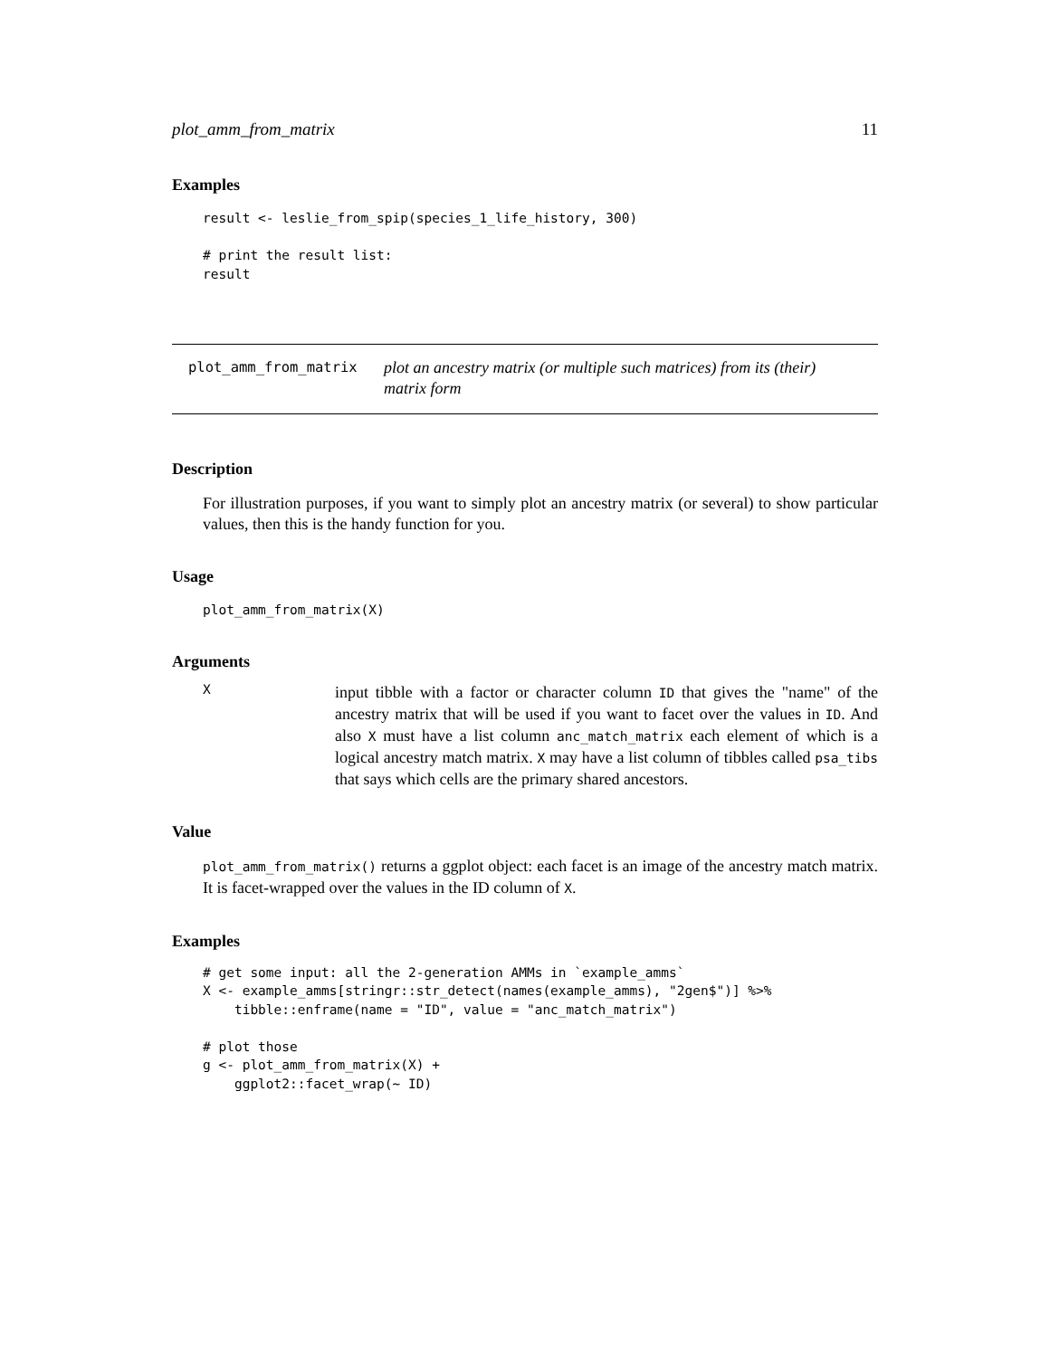plot_amm_from_matrix 11
Examples
result <- leslie_from_spip(species_1_life_history, 300)

# print the result list:
result
plot_amm_from_matrix plot an ancestry matrix (or multiple such matrices) from its (their) matrix form
Description
For illustration purposes, if you want to simply plot an ancestry matrix (or several) to show particular values, then this is the handy function for you.
Usage
plot_amm_from_matrix(X)
Arguments
X
input tibble with a factor or character column ID that gives the "name" of the ancestry matrix that will be used if you want to facet over the values in ID. And also X must have a list column anc_match_matrix each element of which is a logical ancestry match matrix. X may have a list column of tibbles called psa_tibs that says which cells are the primary shared ancestors.
Value
plot_amm_from_matrix() returns a ggplot object: each facet is an image of the ancestry match matrix. It is facet-wrapped over the values in the ID column of X.
Examples
# get some input: all the 2-generation AMMs in `example_amms`
X <- example_amms[stringr::str_detect(names(example_amms), "2gen$")] %>%
    tibble::enframe(name = "ID", value = "anc_match_matrix")

# plot those
g <- plot_amm_from_matrix(X) +
    ggplot2::facet_wrap(~ ID)